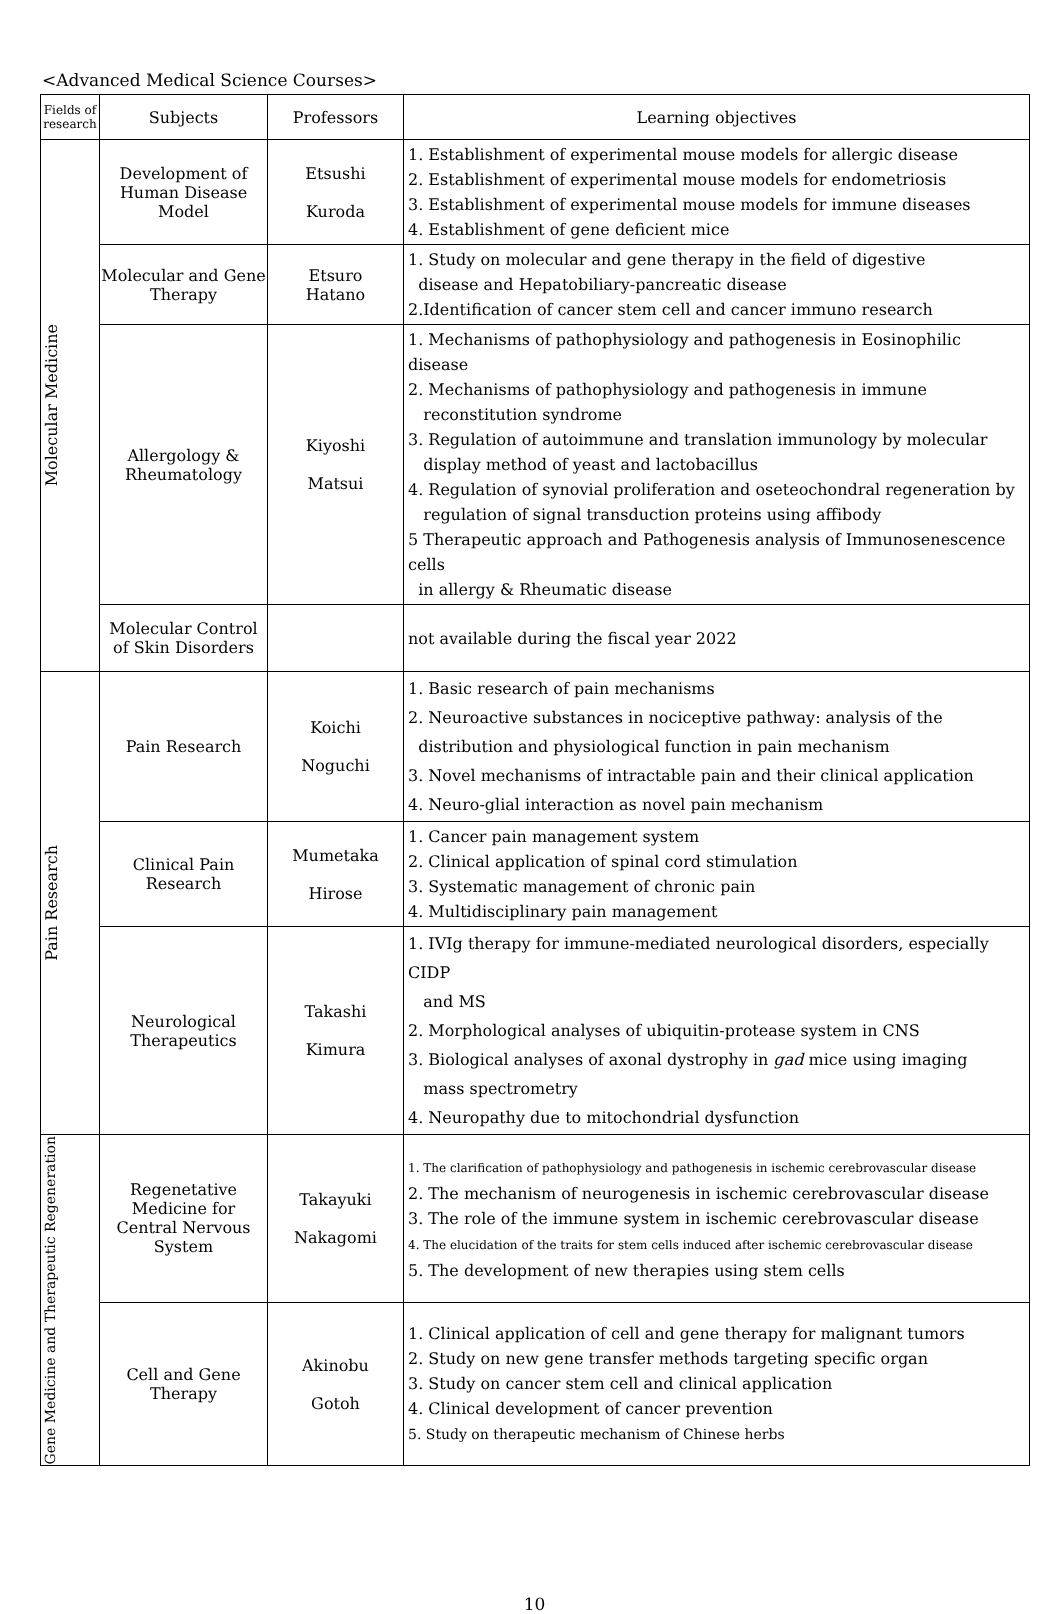<Advanced Medical Science Courses>
| Fields of research | Subjects | Professors | Learning objectives |
| --- | --- | --- | --- |
| Molecular Medicine | Development of Human Disease Model | Etsushi Kuroda | 1. Establishment of experimental mouse models for allergic disease 2. Establishment of experimental mouse models for endometriosis 3. Establishment of experimental mouse models for immune diseases 4. Establishment of gene deficient mice |
| | Molecular and Gene Therapy | Etsuro Hatano | 1. Study on molecular and gene therapy in the field of digestive disease and Hepatobiliary-pancreatic disease 2.Identification of cancer stem cell and cancer immuno research |
| | Allergology & Rheumatology | Kiyoshi Matsui | 1. Mechanisms of pathophysiology and pathogenesis in Eosinophilic disease 2. Mechanisms of pathophysiology and pathogenesis in immune reconstitution syndrome 3. Regulation of autoimmune and translation immunology by molecular display method of yeast and lactobacillus 4. Regulation of synovial proliferation and oseteochondral regeneration by regulation of signal transduction proteins using affibody 5 Therapeutic approach and Pathogenesis analysis of Immunosenescence cells in allergy & Rheumatic disease |
| | Molecular Control of Skin Disorders | | not available during the fiscal year 2022 |
| Pain Research | Pain Research | Koichi Noguchi | 1. Basic research of pain mechanisms 2. Neuroactive substances in nociceptive pathway: analysis of the distribution and physiological function in pain mechanism 3. Novel mechanisms of intractable pain and their clinical application 4. Neuro-glial interaction as novel pain mechanism |
| | Clinical Pain Research | Mumetaka Hirose | 1. Cancer pain management system 2. Clinical application of spinal cord stimulation 3. Systematic management of chronic pain 4. Multidisciplinary pain management |
| | Neurological Therapeutics | Takashi Kimura | 1. IVIg therapy for immune-mediated neurological disorders, especially CIDP and MS 2. Morphological analyses of ubiquitin-protease system in CNS 3. Biological analyses of axonal dystrophy in gad mice using imaging mass spectrometry 4. Neuropathy due to mitochondrial dysfunction |
| Gene Medicine and Therapeutic Regeneration | Regenetative Medicine for Central Nervous System | Takayuki Nakagomi | 1. The clarification of pathophysiology and pathogenesis in ischemic cerebrovascular disease 2. The mechanism of neurogenesis in ischemic cerebrovascular disease 3. The role of the immune system in ischemic cerebrovascular disease 4. The elucidation of the traits for stem cells induced after ischemic cerebrovascular disease 5. The development of new therapies using stem cells |
| | Cell and Gene Therapy | Akinobu Gotoh | 1. Clinical application of cell and gene therapy for malignant tumors 2. Study on new gene transfer methods targeting specific organ 3. Study on cancer stem cell and clinical application 4. Clinical development of cancer prevention 5. Study on therapeutic mechanism of Chinese herbs |
10